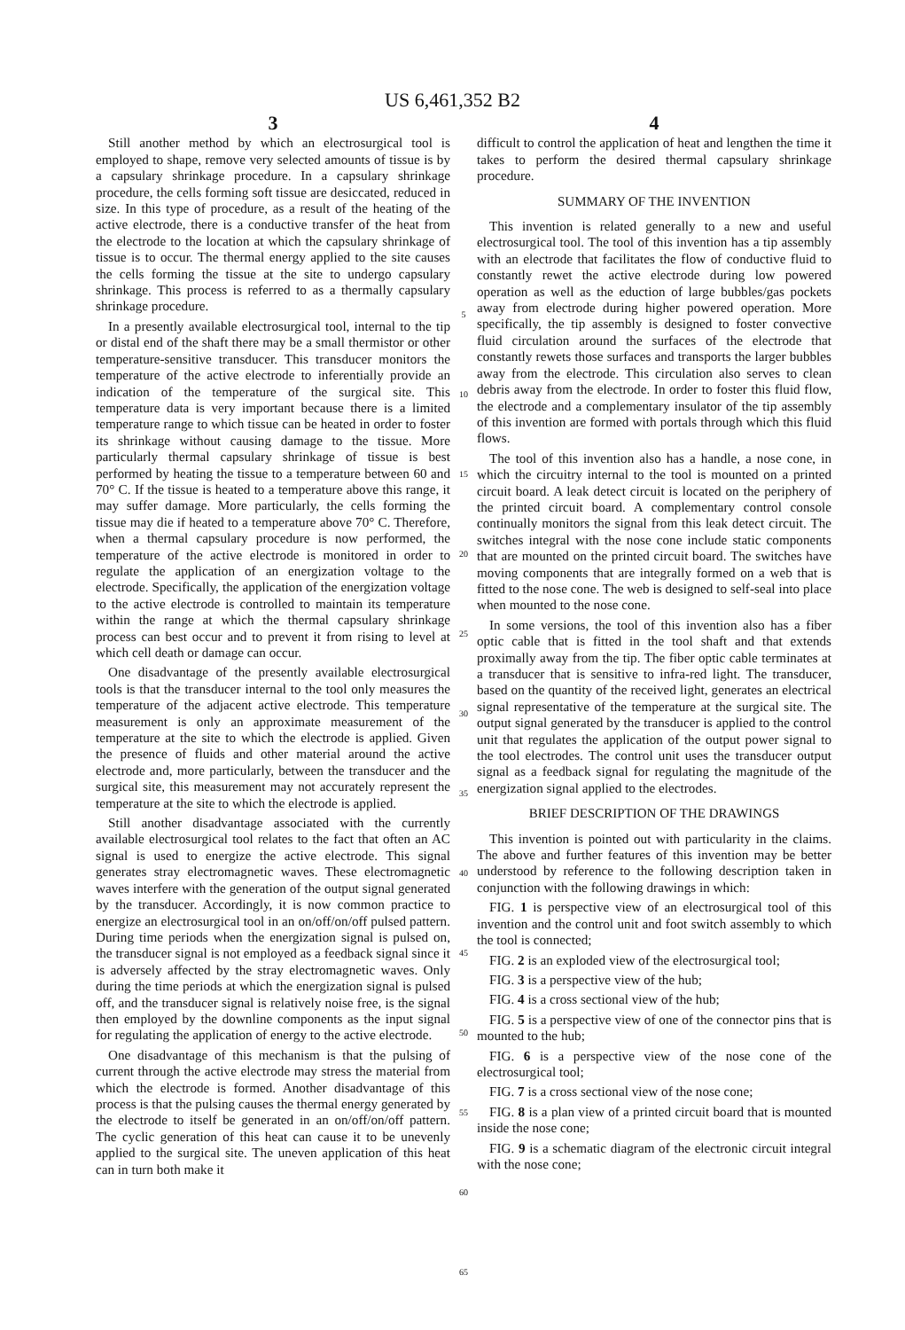US 6,461,352 B2
3
Still another method by which an electrosurgical tool is employed to shape, remove very selected amounts of tissue is by a capsulary shrinkage procedure. In a capsulary shrinkage procedure, the cells forming soft tissue are desiccated, reduced in size. In this type of procedure, as a result of the heating of the active electrode, there is a conductive transfer of the heat from the electrode to the location at which the capsulary shrinkage of tissue is to occur. The thermal energy applied to the site causes the cells forming the tissue at the site to undergo capsulary shrinkage. This process is referred to as a thermally capsulary shrinkage procedure.
In a presently available electrosurgical tool, internal to the tip or distal end of the shaft there may be a small thermistor or other temperature-sensitive transducer. This transducer monitors the temperature of the active electrode to inferentially provide an indication of the temperature of the surgical site. This temperature data is very important because there is a limited temperature range to which tissue can be heated in order to foster its shrinkage without causing damage to the tissue. More particularly thermal capsulary shrinkage of tissue is best performed by heating the tissue to a temperature between 60 and 70° C. If the tissue is heated to a temperature above this range, it may suffer damage. More particularly, the cells forming the tissue may die if heated to a temperature above 70° C. Therefore, when a thermal capsulary procedure is now performed, the temperature of the active electrode is monitored in order to regulate the application of an energization voltage to the electrode. Specifically, the application of the energization voltage to the active electrode is controlled to maintain its temperature within the range at which the thermal capsulary shrinkage process can best occur and to prevent it from rising to level at which cell death or damage can occur.
One disadvantage of the presently available electrosurgical tools is that the transducer internal to the tool only measures the temperature of the adjacent active electrode. This temperature measurement is only an approximate measurement of the temperature at the site to which the electrode is applied. Given the presence of fluids and other material around the active electrode and, more particularly, between the transducer and the surgical site, this measurement may not accurately represent the temperature at the site to which the electrode is applied.
Still another disadvantage associated with the currently available electrosurgical tool relates to the fact that often an AC signal is used to energize the active electrode. This signal generates stray electromagnetic waves. These electromagnetic waves interfere with the generation of the output signal generated by the transducer. Accordingly, it is now common practice to energize an electrosurgical tool in an on/off/on/off pulsed pattern. During time periods when the energization signal is pulsed on, the transducer signal is not employed as a feedback signal since it is adversely affected by the stray electromagnetic waves. Only during the time periods at which the energization signal is pulsed off, and the transducer signal is relatively noise free, is the signal then employed by the downline components as the input signal for regulating the application of energy to the active electrode.
One disadvantage of this mechanism is that the pulsing of current through the active electrode may stress the material from which the electrode is formed. Another disadvantage of this process is that the pulsing causes the thermal energy generated by the electrode to itself be generated in an on/off/on/off pattern. The cyclic generation of this heat can cause it to be unevenly applied to the surgical site. The uneven application of this heat can in turn both make it
5
10
15
20
25
30
35
40
45
50
55
60
65
4
difficult to control the application of heat and lengthen the time it takes to perform the desired thermal capsulary shrinkage procedure.
SUMMARY OF THE INVENTION
This invention is related generally to a new and useful electrosurgical tool. The tool of this invention has a tip assembly with an electrode that facilitates the flow of conductive fluid to constantly rewet the active electrode during low powered operation as well as the eduction of large bubbles/gas pockets away from electrode during higher powered operation. More specifically, the tip assembly is designed to foster convective fluid circulation around the surfaces of the electrode that constantly rewets those surfaces and transports the larger bubbles away from the electrode. This circulation also serves to clean debris away from the electrode. In order to foster this fluid flow, the electrode and a complementary insulator of the tip assembly of this invention are formed with portals through which this fluid flows.
The tool of this invention also has a handle, a nose cone, in which the circuitry internal to the tool is mounted on a printed circuit board. A leak detect circuit is located on the periphery of the printed circuit board. A complementary control console continually monitors the signal from this leak detect circuit. The switches integral with the nose cone include static components that are mounted on the printed circuit board. The switches have moving components that are integrally formed on a web that is fitted to the nose cone. The web is designed to self-seal into place when mounted to the nose cone.
In some versions, the tool of this invention also has a fiber optic cable that is fitted in the tool shaft and that extends proximally away from the tip. The fiber optic cable terminates at a transducer that is sensitive to infra-red light. The transducer, based on the quantity of the received light, generates an electrical signal representative of the temperature at the surgical site. The output signal generated by the transducer is applied to the control unit that regulates the application of the output power signal to the tool electrodes. The control unit uses the transducer output signal as a feedback signal for regulating the magnitude of the energization signal applied to the electrodes.
BRIEF DESCRIPTION OF THE DRAWINGS
This invention is pointed out with particularity in the claims. The above and further features of this invention may be better understood by reference to the following description taken in conjunction with the following drawings in which:
FIG. 1 is perspective view of an electrosurgical tool of this invention and the control unit and foot switch assembly to which the tool is connected;
FIG. 2 is an exploded view of the electrosurgical tool;
FIG. 3 is a perspective view of the hub;
FIG. 4 is a cross sectional view of the hub;
FIG. 5 is a perspective view of one of the connector pins that is mounted to the hub;
FIG. 6 is a perspective view of the nose cone of the electrosurgical tool;
FIG. 7 is a cross sectional view of the nose cone;
FIG. 8 is a plan view of a printed circuit board that is mounted inside the nose cone;
FIG. 9 is a schematic diagram of the electronic circuit integral with the nose cone;